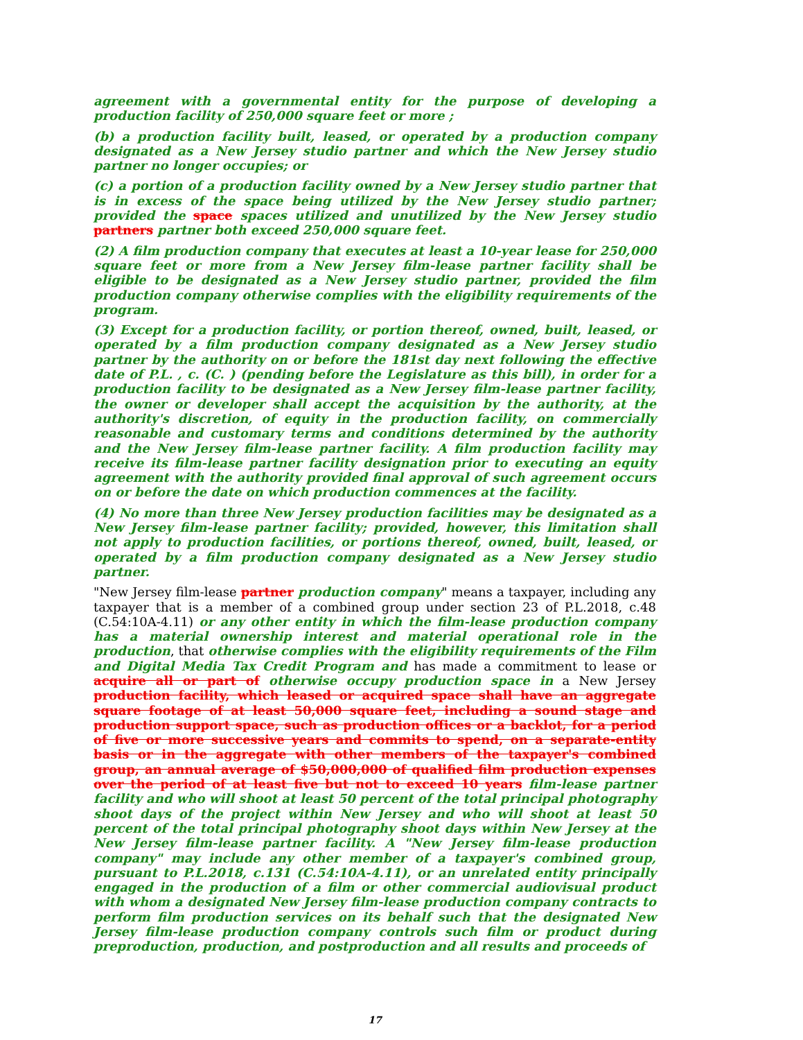agreement with a governmental entity for the purpose of developing a production facility of 250,000 square feet or more ;
(b) a production facility built, leased, or operated by a production company designated as a New Jersey studio partner and which the New Jersey studio partner no longer occupies; or
(c) a portion of a production facility owned by a New Jersey studio partner that is in excess of the space being utilized by the New Jersey studio partner; provided the space spaces utilized and unutilized by the New Jersey studio partners partner both exceed 250,000 square feet.
(2) A film production company that executes at least a 10-year lease for 250,000 square feet or more from a New Jersey film-lease partner facility shall be eligible to be designated as a New Jersey studio partner, provided the film production company otherwise complies with the eligibility requirements of the program.
(3) Except for a production facility, or portion thereof, owned, built, leased, or operated by a film production company designated as a New Jersey studio partner by the authority on or before the 181st day next following the effective date of P.L. , c. (C. ) (pending before the Legislature as this bill), in order for a production facility to be designated as a New Jersey film-lease partner facility, the owner or developer shall accept the acquisition by the authority, at the authority's discretion, of equity in the production facility, on commercially reasonable and customary terms and conditions determined by the authority and the New Jersey film-lease partner facility. A film production facility may receive its film-lease partner facility designation prior to executing an equity agreement with the authority provided final approval of such agreement occurs on or before the date on which production commences at the facility.
(4) No more than three New Jersey production facilities may be designated as a New Jersey film-lease partner facility; provided, however, this limitation shall not apply to production facilities, or portions thereof, owned, built, leased, or operated by a film production company designated as a New Jersey studio partner.
"New Jersey film-lease partner production company" means a taxpayer, including any taxpayer that is a member of a combined group under section 23 of P.L.2018, c.48 (C.54:10A-4.11) or any other entity in which the film-lease production company has a material ownership interest and material operational role in the production, that otherwise complies with the eligibility requirements of the Film and Digital Media Tax Credit Program and has made a commitment to lease or acquire all or part of otherwise occupy production space in a New Jersey production facility, which leased or acquired space shall have an aggregate square footage of at least 50,000 square feet, including a sound stage and production support space, such as production offices or a backlot, for a period of five or more successive years and commits to spend, on a separate-entity basis or in the aggregate with other members of the taxpayer's combined group, an annual average of $50,000,000 of qualified film production expenses over the period of at least five but not to exceed 10 years film-lease partner facility and who will shoot at least 50 percent of the total principal photography shoot days of the project within New Jersey and who will shoot at least 50 percent of the total principal photography shoot days within New Jersey at the New Jersey film-lease partner facility. A "New Jersey film-lease production company" may include any other member of a taxpayer's combined group, pursuant to P.L.2018, c.131 (C.54:10A-4.11), or an unrelated entity principally engaged in the production of a film or other commercial audiovisual product with whom a designated New Jersey film-lease production company contracts to perform film production services on its behalf such that the designated New Jersey film-lease production company controls such film or product during preproduction, production, and postproduction and all results and proceeds of
17